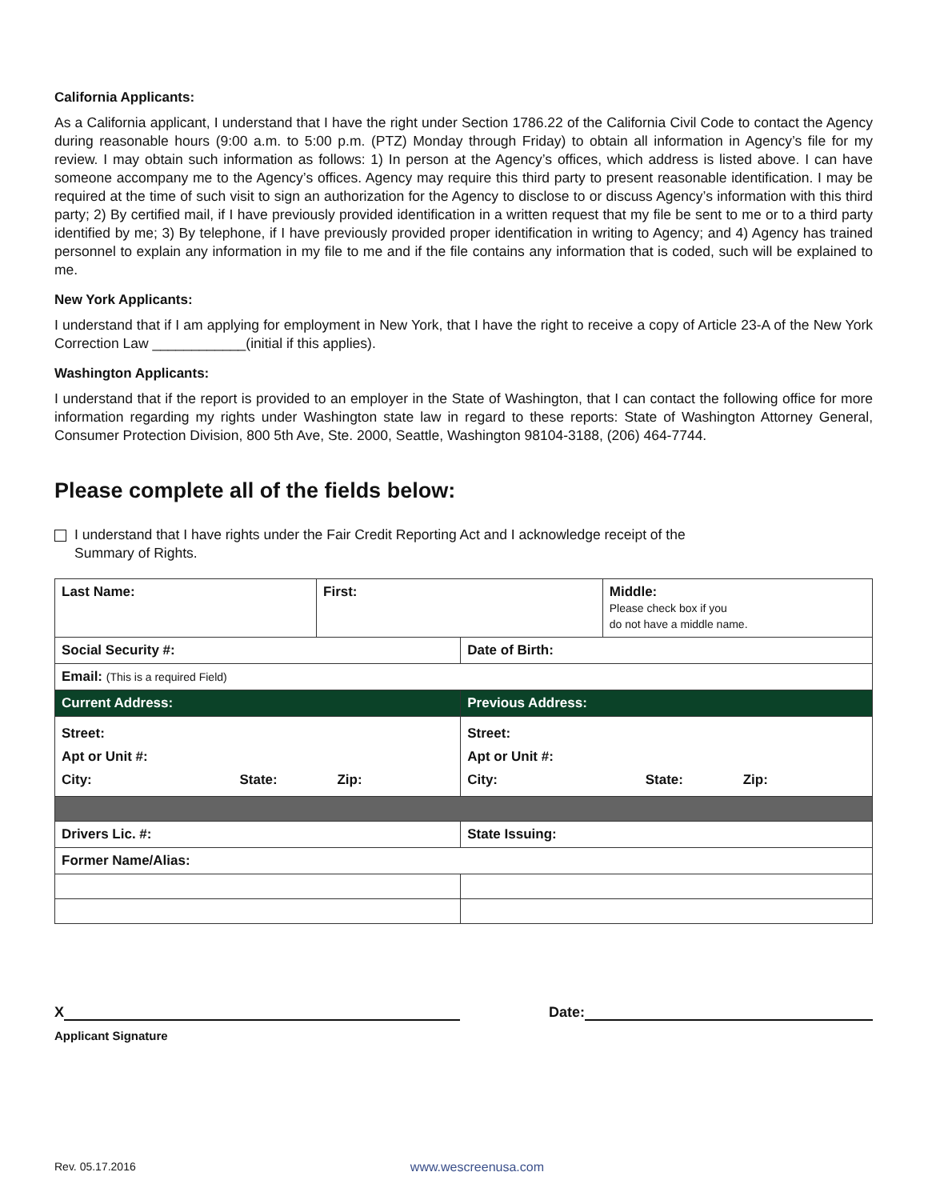California Applicants:
As a California applicant, I understand that I have the right under Section 1786.22 of the California Civil Code to contact the Agency during reasonable hours (9:00 a.m. to 5:00 p.m. (PTZ) Monday through Friday) to obtain all information in Agency’s file for my review. I may obtain such information as follows: 1) In person at the Agency’s offices, which address is listed above. I can have someone accompany me to the Agency’s offices. Agency may require this third party to present reasonable identification. I may be required at the time of such visit to sign an authorization for the Agency to disclose to or discuss Agency’s information with this third party; 2) By certified mail, if I have previously provided identification in a written request that my file be sent to me or to a third party identified by me; 3) By telephone, if I have previously provided proper identification in writing to Agency; and 4) Agency has trained personnel to explain any information in my file to me and if the file contains any information that is coded, such will be explained to me.
New York Applicants:
I understand that if I am applying for employment in New York, that I have the right to receive a copy of Article 23-A of the New York Correction Law ____________(initial if this applies).
Washington Applicants:
I understand that if the report is provided to an employer in the State of Washington, that I can contact the following office for more information regarding my rights under Washington state law in regard to these reports: State of Washington Attorney General, Consumer Protection Division, 800 5th Ave, Ste. 2000, Seattle, Washington 98104-3188, (206) 464-7744.
Please complete all of the fields below:
I understand that I have rights under the Fair Credit Reporting Act and I acknowledge receipt of the
Summary of Rights.
| Last Name: | First: | | Middle: Please check box if you do not have a middle name. |
| --- | --- | --- | --- |
| Social Security #: | | Date of Birth: | |
| Email: (This is a required Field) | | | |
| Current Address: | | Previous Address: | |
| Street: Apt or Unit #: City: State: Zip: | | Street: Apt or Unit #: City: State: Zip: | |
| Drivers Lic. #: | | State Issuing: | |
| Former Name/Alias: | | | |
X
Applicant Signature
Date:
Rev. 05.17.2016 www.wescreenusa.com